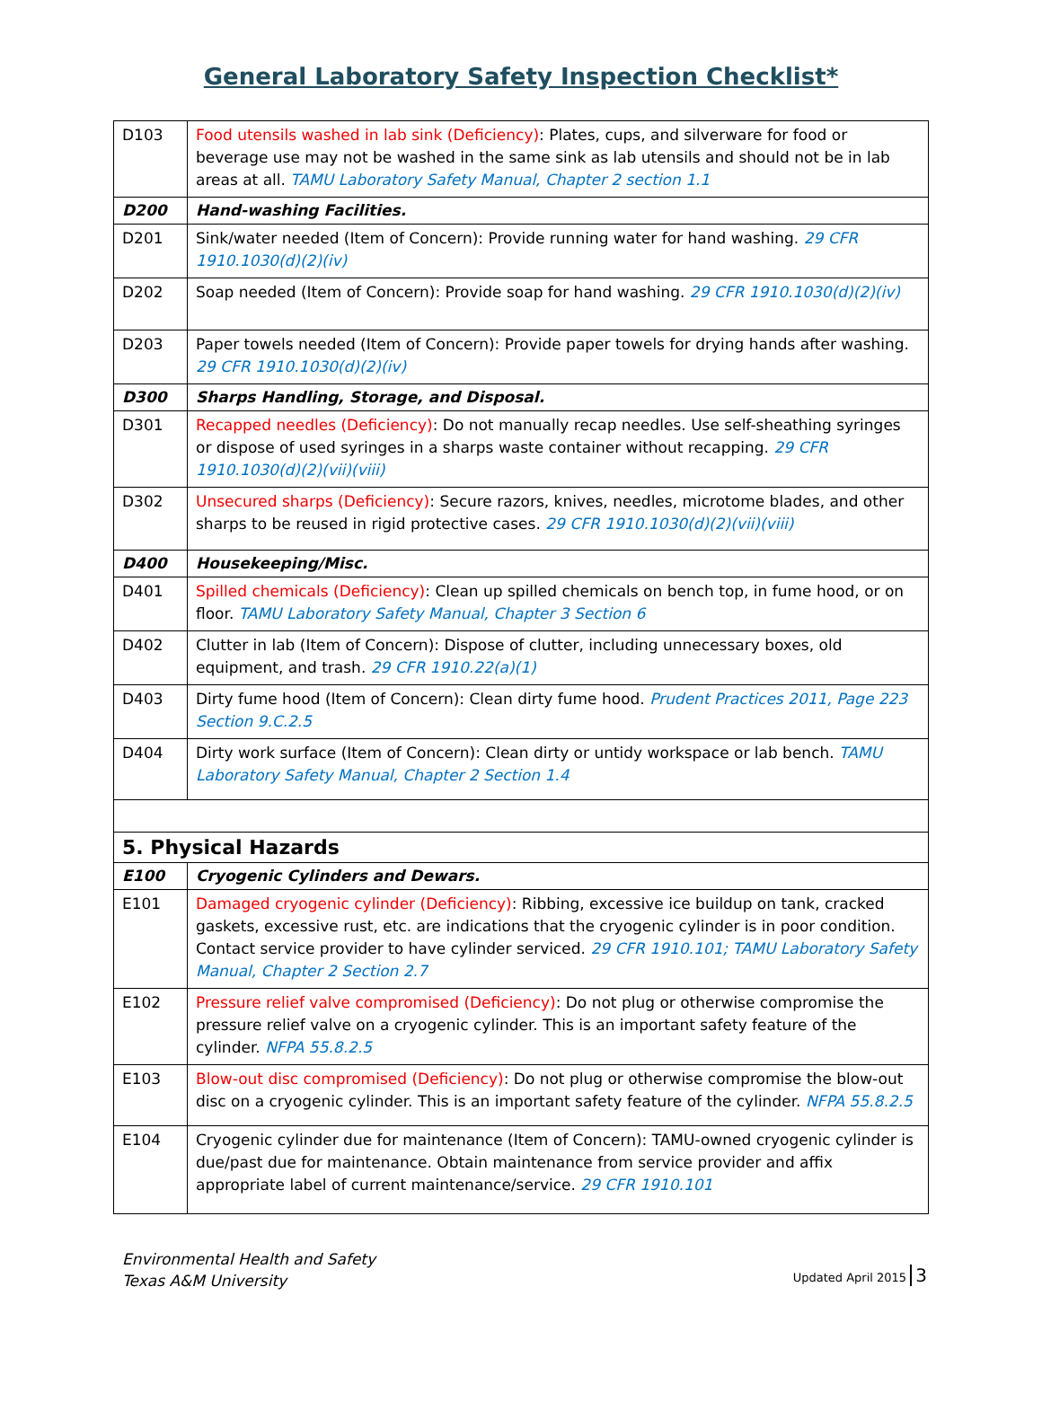General Laboratory Safety Inspection Checklist*
| D103 | Food utensils washed in lab sink (Deficiency) : Plates, cups, and silverware for food or beverage use may not be washed in the same sink as lab utensils and should not be in lab areas at all. TAMU Laboratory Safety Manual, Chapter 2 section 1.1 |
| D200 | Hand-washing Facilities. |
| D201 | Sink/water needed (Item of Concern): Provide running water for hand washing. 29 CFR 1910.1030(d)(2)(iv) |
| D202 | Soap needed (Item of Concern): Provide soap for hand washing. 29 CFR 1910.1030(d)(2)(iv) |
| D203 | Paper towels needed (Item of Concern): Provide paper towels for drying hands after washing. 29 CFR 1910.1030(d)(2)(iv) |
| D300 | Sharps Handling, Storage, and Disposal. |
| D301 | Recapped needles (Deficiency) : Do not manually recap needles. Use self-sheathing syringes or dispose of used syringes in a sharps waste container without recapping. 29 CFR 1910.1030(d)(2)(vii)(viii) |
| D302 | Unsecured sharps (Deficiency) : Secure razors, knives, needles, microtome blades, and other sharps to be reused in rigid protective cases. 29 CFR 1910.1030(d)(2)(vii)(viii) |
| D400 | Housekeeping/Misc. |
| D401 | Spilled chemicals (Deficiency) : Clean up spilled chemicals on bench top, in fume hood, or on floor. TAMU Laboratory Safety Manual, Chapter 3 Section 6 |
| D402 | Clutter in lab (Item of Concern): Dispose of clutter, including unnecessary boxes, old equipment, and trash. 29 CFR 1910.22(a)(1) |
| D403 | Dirty fume hood (Item of Concern): Clean dirty fume hood. Prudent Practices 2011, Page 223 Section 9.C.2.5 |
| D404 | Dirty work surface (Item of Concern): Clean dirty or untidy workspace or lab bench. TAMU Laboratory Safety Manual, Chapter 2 Section 1.4 |
| 5. Physical Hazards | |
| E100 | Cryogenic Cylinders and Dewars. |
| E101 | Damaged cryogenic cylinder (Deficiency) : Ribbing, excessive ice buildup on tank, cracked gaskets, excessive rust, etc. are indications that the cryogenic cylinder is in poor condition. Contact service provider to have cylinder serviced. 29 CFR 1910.101; TAMU Laboratory Safety Manual, Chapter 2 Section 2.7 |
| E102 | Pressure relief valve compromised (Deficiency) : Do not plug or otherwise compromise the pressure relief valve on a cryogenic cylinder. This is an important safety feature of the cylinder. NFPA 55.8.2.5 |
| E103 | Blow-out disc compromised (Deficiency) : Do not plug or otherwise compromise the blow-out disc on a cryogenic cylinder. This is an important safety feature of the cylinder. NFPA 55.8.2.5 |
| E104 | Cryogenic cylinder due for maintenance (Item of Concern): TAMU-owned cryogenic cylinder is due/past due for maintenance. Obtain maintenance from service provider and affix appropriate label of current maintenance/service. 29 CFR 1910.101 |
Environmental Health and Safety
Texas A&M University
Updated April 2015 3